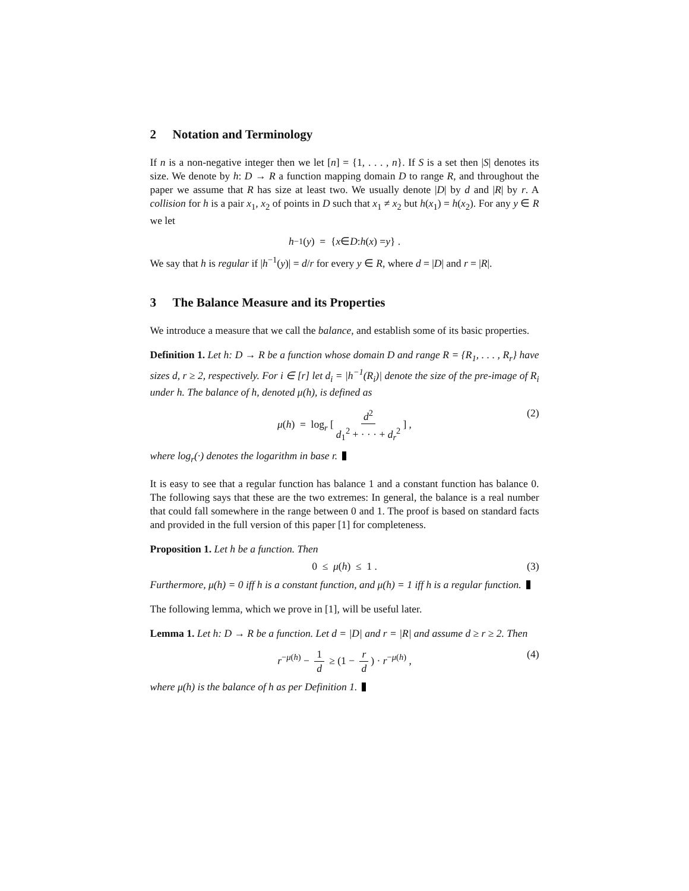2 Notation and Terminology
If n is a non-negative integer then we let [n] = {1, . . . , n}. If S is a set then |S| denotes its size. We denote by h: D → R a function mapping domain D to range R, and throughout the paper we assume that R has size at least two. We usually denote |D| by d and |R| by r. A collision for h is a pair x<sub>1</sub>, x<sub>2</sub> of points in D such that x<sub>1</sub> ≠ x<sub>2</sub> but h(x<sub>1</sub>) = h(x<sub>2</sub>). For any y ∈ R we let
h<sup>−1</sup>(y) = { x ∈ D : h (x) = y } .
We say that h is regular if |h<sup>−1</sup>(y)| = d/r for every y ∈ R, where d = |D| and r = |R|.
3 The Balance Measure and its Properties
We introduce a measure that we call the balance, and establish some of its basic properties.
Definition 1. Let h: D → R be a function whose domain D and range R = {R<sub>1</sub>, . . . , R<sub>r</sub>} have sizes d, r ≥ 2, respectively. For i ∈ [r] let d<sub>i</sub> = |h<sup>−1</sup>(R<sub>i</sub>)| denote the size of the pre-image of R<sub>i</sub> under h. The balance of h, denoted μ(h), is defined as
μ(h) = log<sub>r</sub> [d<sup>2</sup> d<sub>1</sub><sup>2</sup> + · · · + d<sub>r</sub><sup>2</sup>] , (2)
where log<sub>r</sub>(·) denotes the logarithm in base r.
It is easy to see that a regular function has balance 1 and a constant function has balance 0. The following says that these are the two extremes: In general, the balance is a real number that could fall somewhere in the range between 0 and 1. The proof is based on standard facts and provided in the full version of this paper [1] for completeness.
Proposition 1. Let h be a function. Then
0 ≤ μ (h) ≤ 1 . (3)
Furthermore, μ(h) = 0 iff h is a constant function, and μ(h) = 1 iff h is a regular function.
The following lemma, which we prove in [1], will be useful later.
Lemma 1. Let h: D → R be a function. Let d = |D| and r = |R| and assume d ≥ r ≥ 2. Then
r<sup>−μ(h)</sup> − 1 d ≥ (1 − r d) · r<sup>−μ(h)</sup> , (4)
where μ(h) is the balance of h as per Definition 1.